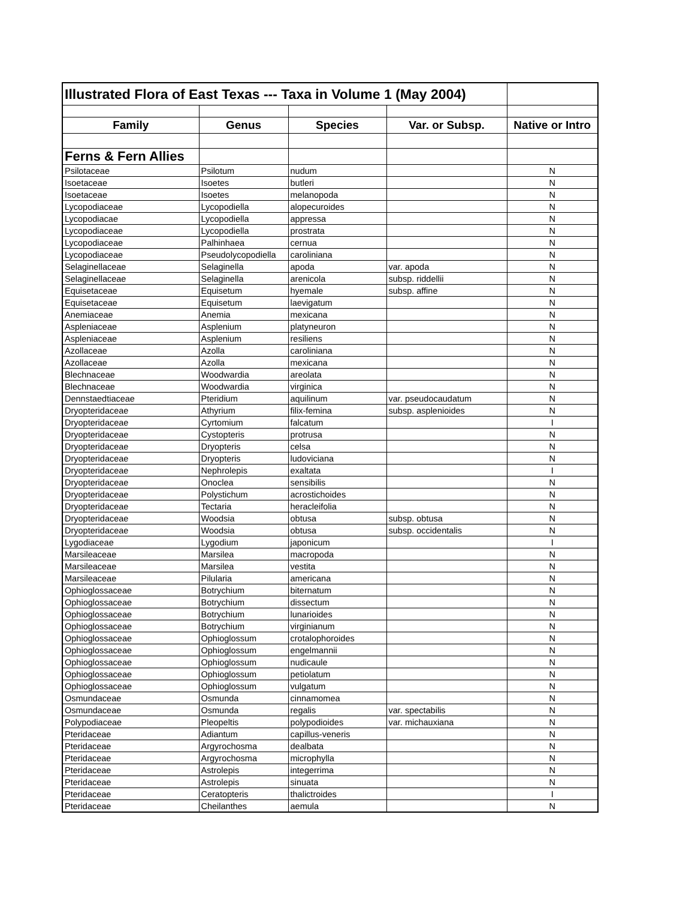| Illustrated Flora of East Texas --- Taxa in Volume 1 (May 2004) | | | | |
| Family | Genus | Species | Var. or Subsp. | Native or Intro |
| Ferns & Fern Allies | | | | |
| Psilotaceae | Psilotum | nudum | | N |
| Isoetaceae | Isoetes | butleri | | N |
| Isoetaceae | Isoetes | melanopoda | | N |
| Lycopodiaceae | Lycopodiella | alopecuroides | | N |
| Lycopodiacae | Lycopodiella | appressa | | N |
| Lycopodiaceae | Lycopodiella | prostrata | | N |
| Lycopodiaceae | Palhinhaea | cernua | | N |
| Lycopodiaceae | Pseudolycopodiella | caroliniana | | N |
| Selaginellaceae | Selaginella | apoda | var. apoda | N |
| Selaginellaceae | Selaginella | arenicola | subsp. riddellii | N |
| Equisetaceae | Equisetum | hyemale | subsp. affine | N |
| Equisetaceae | Equisetum | laevigatum | | N |
| Anemiaceae | Anemia | mexicana | | N |
| Aspleniaceae | Asplenium | platyneuron | | N |
| Aspleniaceae | Asplenium | resiliens | | N |
| Azollaceae | Azolla | caroliniana | | N |
| Azollaceae | Azolla | mexicana | | N |
| Blechnaceae | Woodwardia | areolata | | N |
| Blechnaceae | Woodwardia | virginica | | N |
| Dennstaedtiaceae | Pteridium | aquilinum | var. pseudocaudatum | N |
| Dryopteridaceae | Athyrium | filix-femina | subsp. asplenioides | N |
| Dryopteridaceae | Cyrtomium | falcatum | | I |
| Dryopteridaceae | Cystopteris | protrusa | | N |
| Dryopteridaceae | Dryopteris | celsa | | N |
| Dryopteridaceae | Dryopteris | ludoviciana | | N |
| Dryopteridaceae | Nephrolepis | exaltata | | I |
| Dryopteridaceae | Onoclea | sensibilis | | N |
| Dryopteridaceae | Polystichum | acrostichoides | | N |
| Dryopteridaceae | Tectaria | heracleifolia | | N |
| Dryopteridaceae | Woodsia | obtusa | subsp. obtusa | N |
| Dryopteridaceae | Woodsia | obtusa | subsp. occidentalis | N |
| Lygodiaceae | Lygodium | japonicum | | I |
| Marsileaceae | Marsilea | macropoda | | N |
| Marsileaceae | Marsilea | vestita | | N |
| Marsileaceae | Pilularia | americana | | N |
| Ophioglossaceae | Botrychium | biternatum | | N |
| Ophioglossaceae | Botrychium | dissectum | | N |
| Ophioglossaceae | Botrychium | lunarioides | | N |
| Ophioglossaceae | Botrychium | virginianum | | N |
| Ophioglossaceae | Ophioglossum | crotalophoroides | | N |
| Ophioglossaceae | Ophioglossum | engelmannii | | N |
| Ophioglossaceae | Ophioglossum | nudicaule | | N |
| Ophioglossaceae | Ophioglossum | petiolatum | | N |
| Ophioglossaceae | Ophioglossum | vulgatum | | N |
| Osmundaceae | Osmunda | cinnamomea | | N |
| Osmundaceae | Osmunda | regalis | var. spectabilis | N |
| Polypodiaceae | Pleopeltis | polypodioides | var. michauxiana | N |
| Pteridaceae | Adiantum | capillus-veneris | | N |
| Pteridaceae | Argyrochosma | dealbata | | N |
| Pteridaceae | Argyrochosma | microphylla | | N |
| Pteridaceae | Astrolepis | integerrima | | N |
| Pteridaceae | Astrolepis | sinuata | | N |
| Pteridaceae | Ceratopteris | thalictroides | | I |
| Pteridaceae | Cheilanthes | aemula | | N |